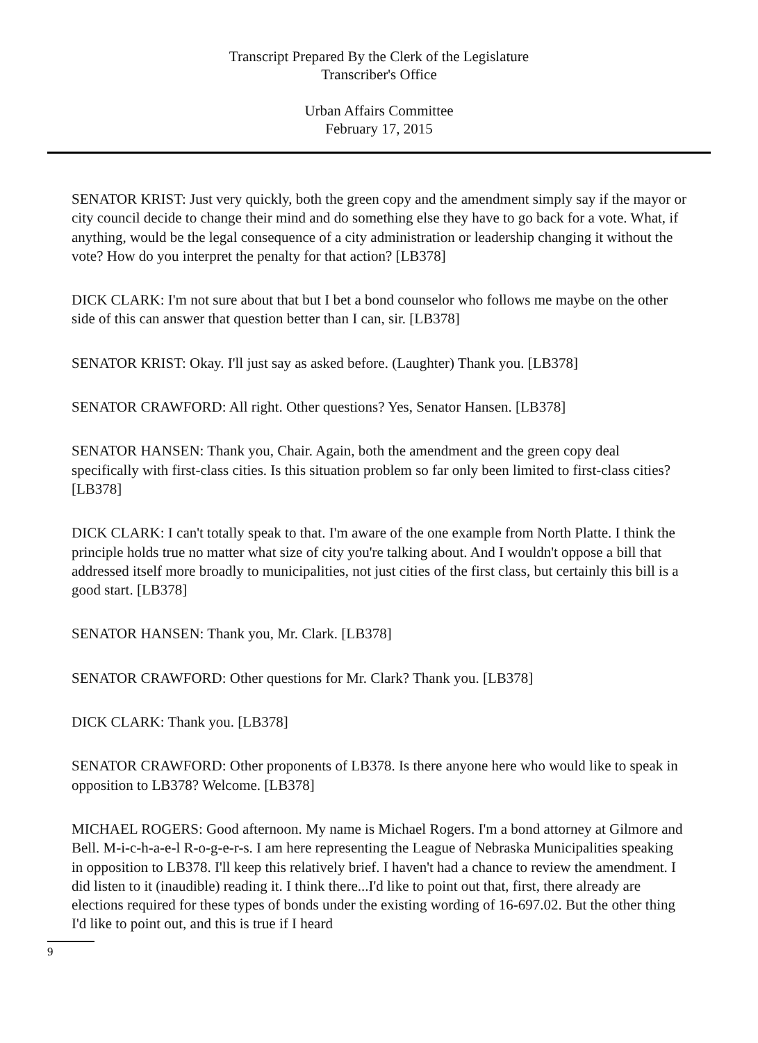Transcript Prepared By the Clerk of the Legislature
Transcriber's Office
Urban Affairs Committee
February 17, 2015
SENATOR KRIST: Just very quickly, both the green copy and the amendment simply say if the mayor or city council decide to change their mind and do something else they have to go back for a vote. What, if anything, would be the legal consequence of a city administration or leadership changing it without the vote? How do you interpret the penalty for that action? [LB378]
DICK CLARK: I'm not sure about that but I bet a bond counselor who follows me maybe on the other side of this can answer that question better than I can, sir. [LB378]
SENATOR KRIST: Okay. I'll just say as asked before. (Laughter) Thank you. [LB378]
SENATOR CRAWFORD: All right. Other questions? Yes, Senator Hansen. [LB378]
SENATOR HANSEN: Thank you, Chair. Again, both the amendment and the green copy deal specifically with first-class cities. Is this situation problem so far only been limited to first-class cities? [LB378]
DICK CLARK: I can't totally speak to that. I'm aware of the one example from North Platte. I think the principle holds true no matter what size of city you're talking about. And I wouldn't oppose a bill that addressed itself more broadly to municipalities, not just cities of the first class, but certainly this bill is a good start. [LB378]
SENATOR HANSEN: Thank you, Mr. Clark. [LB378]
SENATOR CRAWFORD: Other questions for Mr. Clark? Thank you. [LB378]
DICK CLARK: Thank you. [LB378]
SENATOR CRAWFORD: Other proponents of LB378. Is there anyone here who would like to speak in opposition to LB378? Welcome. [LB378]
MICHAEL ROGERS: Good afternoon. My name is Michael Rogers. I'm a bond attorney at Gilmore and Bell. M-i-c-h-a-e-l R-o-g-e-r-s. I am here representing the League of Nebraska Municipalities speaking in opposition to LB378. I'll keep this relatively brief. I haven't had a chance to review the amendment. I did listen to it (inaudible) reading it. I think there...I'd like to point out that, first, there already are elections required for these types of bonds under the existing wording of 16-697.02. But the other thing I'd like to point out, and this is true if I heard
9